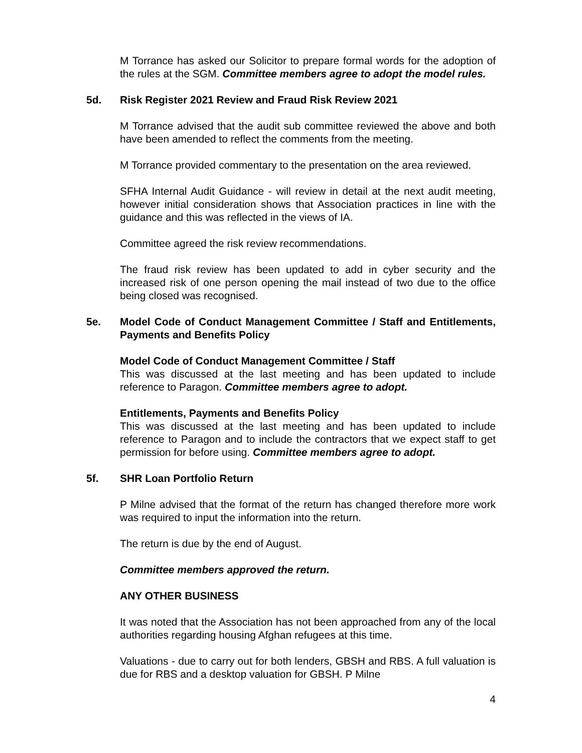M Torrance has asked our Solicitor to prepare formal words for the adoption of the rules at the SGM. Committee members agree to adopt the model rules.
5d. Risk Register 2021 Review and Fraud Risk Review 2021
M Torrance advised that the audit sub committee reviewed the above and both have been amended to reflect the comments from the meeting.
M Torrance provided commentary to the presentation on the area reviewed.
SFHA Internal Audit Guidance - will review in detail at the next audit meeting, however initial consideration shows that Association practices in line with the guidance and this was reflected in the views of IA.
Committee agreed the risk review recommendations.
The fraud risk review has been updated to add in cyber security and the increased risk of one person opening the mail instead of two due to the office being closed was recognised.
5e. Model Code of Conduct Management Committee / Staff and Entitlements, Payments and Benefits Policy
Model Code of Conduct Management Committee / Staff
This was discussed at the last meeting and has been updated to include reference to Paragon. Committee members agree to adopt.
Entitlements, Payments and Benefits Policy
This was discussed at the last meeting and has been updated to include reference to Paragon and to include the contractors that we expect staff to get permission for before using. Committee members agree to adopt.
5f. SHR Loan Portfolio Return
P Milne advised that the format of the return has changed therefore more work was required to input the information into the return.
The return is due by the end of August.
Committee members approved the return.
ANY OTHER BUSINESS
It was noted that the Association has not been approached from any of the local authorities regarding housing Afghan refugees at this time.
Valuations - due to carry out for both lenders, GBSH and RBS. A full valuation is due for RBS and a desktop valuation for GBSH. P Milne
4